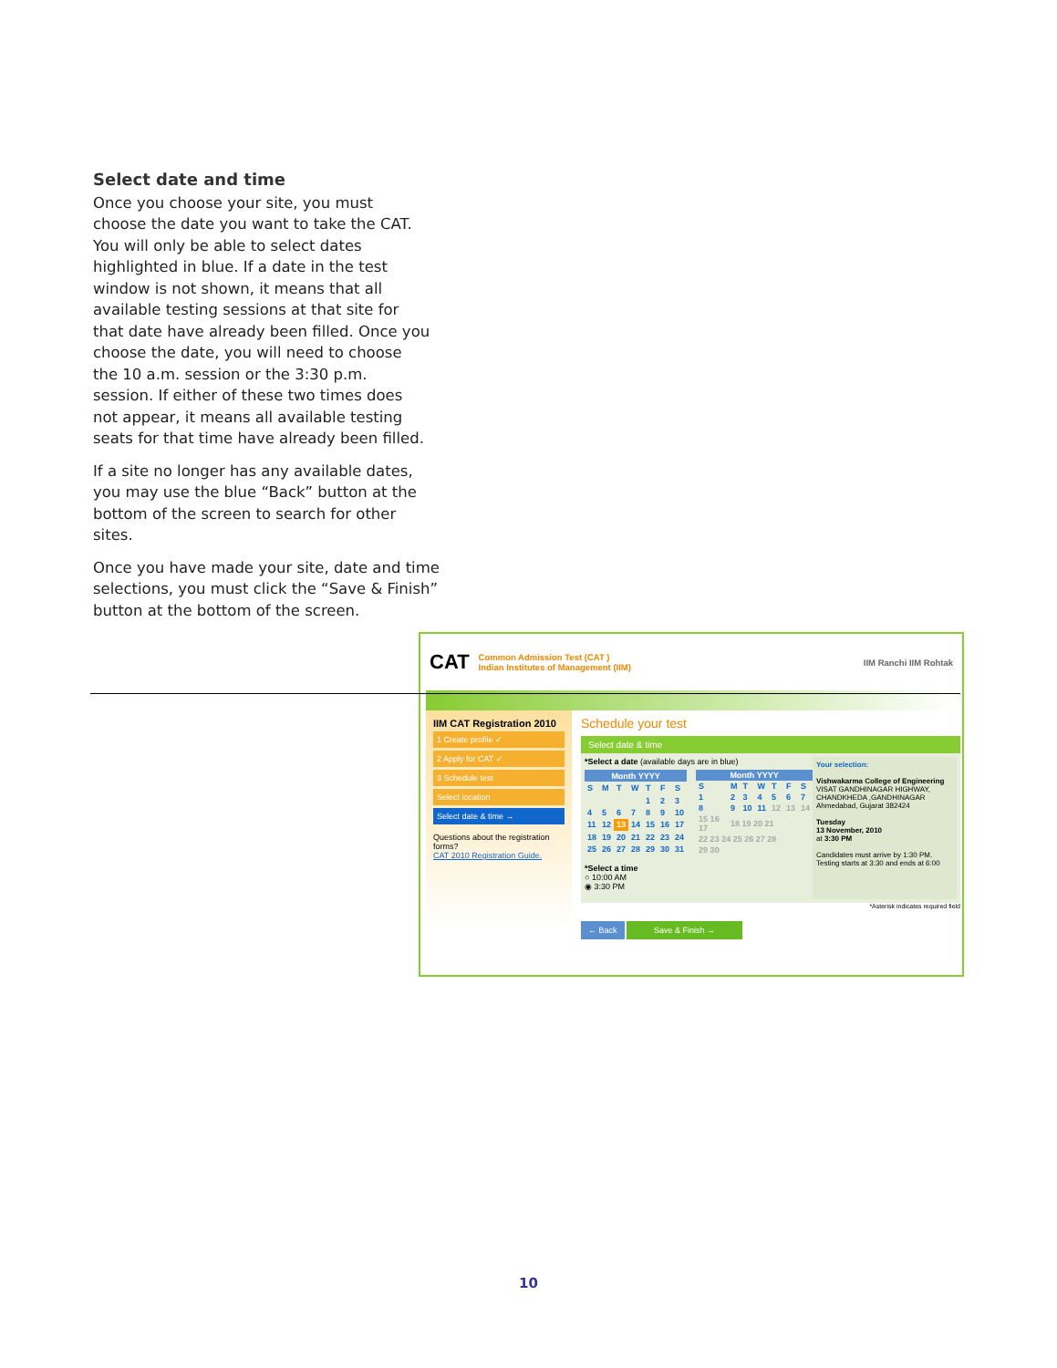Select date and time
Once you choose your site, you must choose the date you want to take the CAT. You will only be able to select dates highlighted in blue. If a date in the test window is not shown, it means that all available testing sessions at that site for that date have already been filled. Once you choose the date, you will need to choose the 10 a.m. session or the 3:30 p.m. session. If either of these two times does not appear, it means all available testing seats for that time have already been filled.
If a site no longer has any available dates, you may use the blue “Back” button at the bottom of the screen to search for other sites.
Once you have made your site, date and time selections, you must click the “Save & Finish” button at the bottom of the screen.
CAT Common Admission Test (CAT )
Indian Institutes of Management (IIM) IIM Ranchi IIM Rohtak
IIM CAT Registration 2010
1 Create profile ✓
2 Apply for CAT ✓
3 Schedule test
Select location
Select date & time →
Questions about the registration forms?
CAT 2010 Registration Guide.
Schedule your test
Select date & time
*Select a date (available days are in blue)
| Month YYYY | | | | | | |
| --- | --- | --- | --- | --- | --- | --- |
| S | M | T | W | T | F | S |
| | | | | 1 | 2 | 3 |
| 4 | 5 | 6 | 7 | 8 | 9 | 10 |
| 11 | 12 | 13 | 14 | 15 | 16 | 17 |
| 18 | 19 | 20 | 21 | 22 | 23 | 24 |
| 25 | 26 | 27 | 28 | 29 | 30 | 31 |
| Month YYYY | | | | | | |
| --- | --- | --- | --- | --- | --- | --- |
| S | M | T | W | T | F | S |
| 1 | 2 | 3 | 4 | 5 | 6 | 7 |
| 8 | 9 | 10 | 11 | 12 | 13 | 14 |
| 15 16 17 | 18 19 20 21 | | | | | |
| 22 23 24 25 26 27 28 | | | | | | |
| 29 30 | | | | | | |
*Select a time
○ 10:00 AM
◉ 3:30 PM
Your selection:
Vishwakarma College of Engineering
VISAT GANDHINAGAR HIGHWAY, CHANDKHEDA ,GANDHINAGAR
Ahmedabad, Gujarat 382424
Tuesday
13 November, 2010
at 3:30 PM
Candidates must arrive by 1:30 PM.
Testing starts at 3:30 and ends at 6:00
*Asterisk indicates required field
← Back Save & Finish →
10